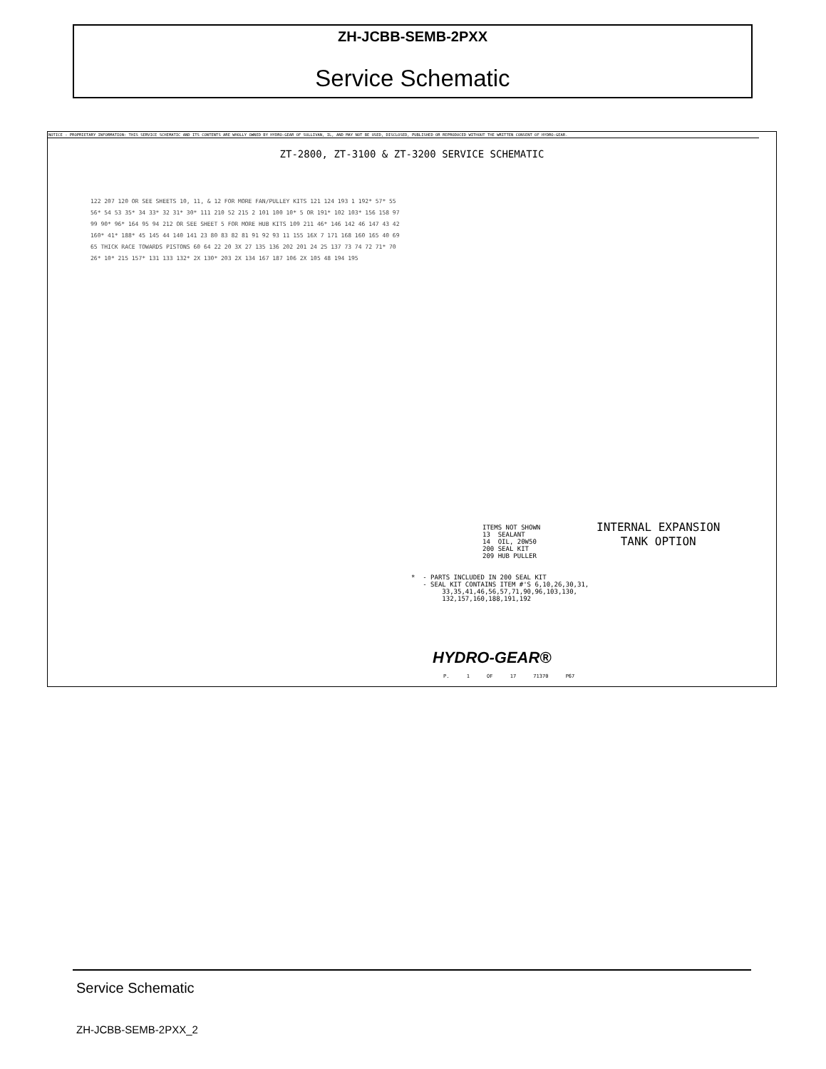ZH-JCBB-SEMB-2PXX
Service Schematic
NOTICE - PROPRIETARY INFORMATION: THIS SERVICE SCHEMATIC AND ITS CONTENTS ARE WHOLLY OWNED BY HYDRO-GEAR OF SULLIVAN, IL, AND MAY NOT BE USED, DISCLOSED, PUBLISHED OR REPRODUCED WITHOUT THE WRITTEN CONSENT OF HYDRO-GEAR.
ZT-2800, ZT-3100 & ZT-3200 SERVICE SCHEMATIC
122 207 120 OR SEE SHEETS 10, 11, & 12 FOR MORE FAN/PULLEY KITS 121 124 193 1 192* 57* 55 56* 54 53 35* 34 33* 32 31* 30* 111 210 52 215 2 101 100 10* 5 OR 191* 102 103* 156 158 97 99 90* 96* 164 95 94 212 OR SEE SHEET 5 FOR MORE HUB KITS 109 211 46* 146 142 46 147 43 42 160* 41* 188* 45 145 44 140 141 23 80 83 82 81 91 92 93 11 155 16X 7 171 168 160 165 40 69 65 THICK RACE TOWARDS PISTONS 60 64 22 20 3X 27 135 136 202 201 24 25 137 73 74 72 71* 70 26* 10* 215 157* 131 133 132* 2X 130* 203 2X 134 167 187 106 2X 105 48 194 195
ITEMS NOT SHOWN 13 SEALANT 14 OIL, 20W50 200 SEAL KIT 209 HUB PULLER
INTERNAL EXPANSION
TANK OPTION
* - PARTS INCLUDED IN 200 SEAL KIT - SEAL KIT CONTAINS ITEM #'S 6,10,26,30,31, 33,35,41,46,56,57,71,90,96,103,130, 132,157,160,188,191,192
HYDRO-GEAR®
P. 1 OF 17 71370 P67
Service Schematic
ZH-JCBB-SEMB-2PXX_2